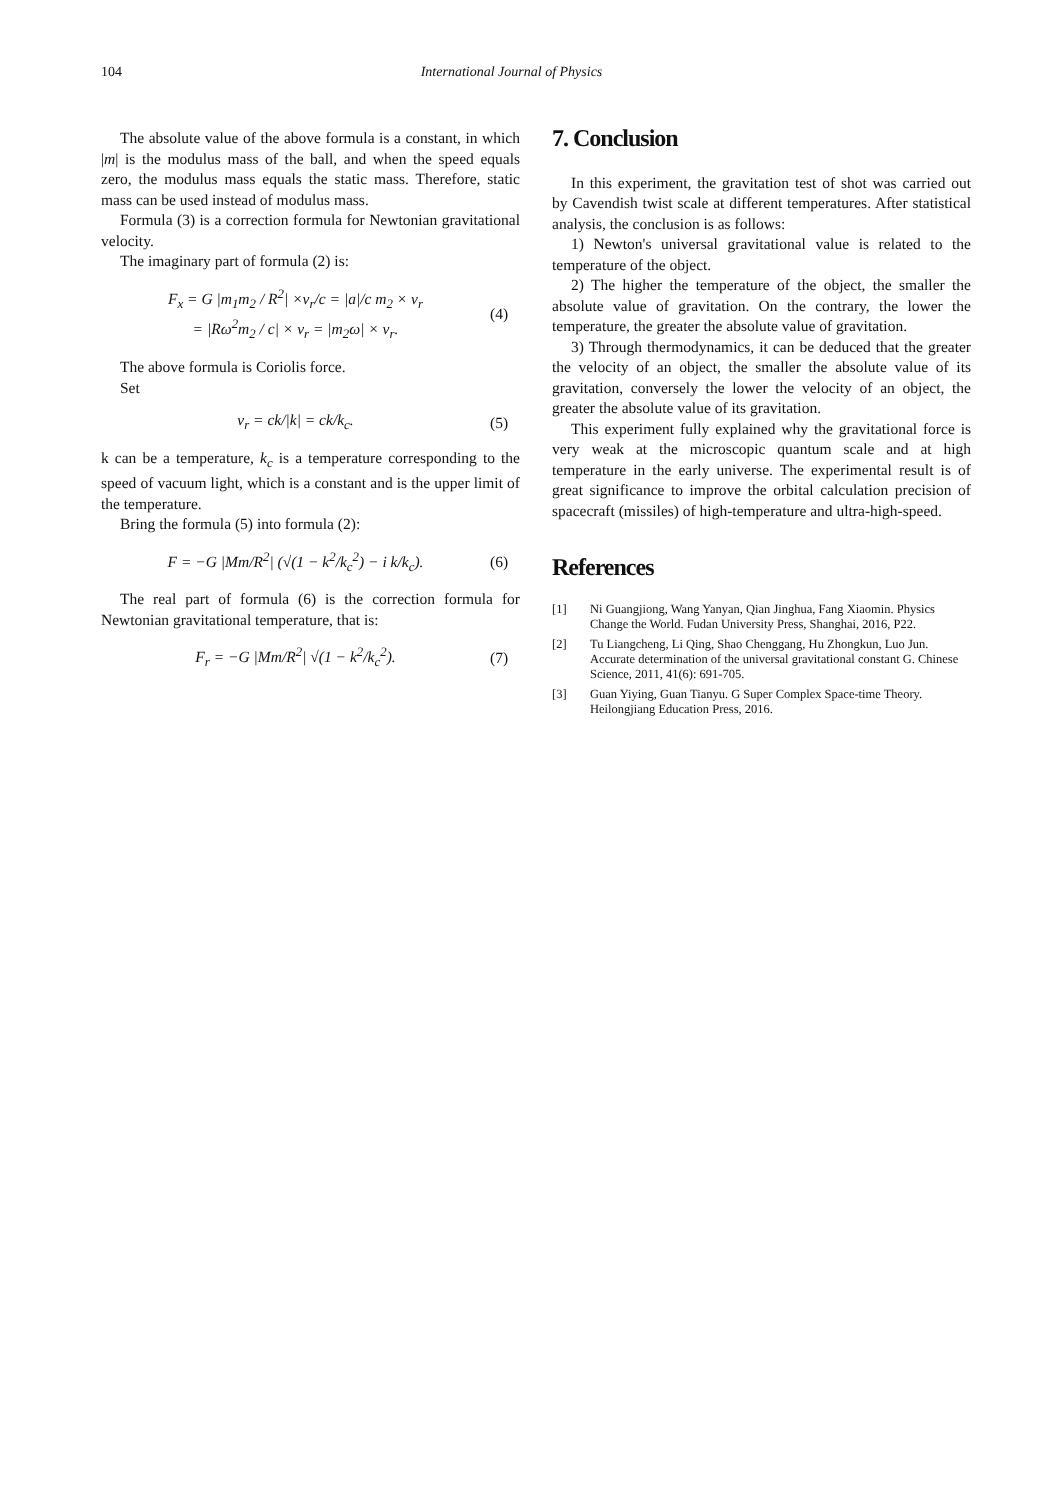104 International Journal of Physics
The absolute value of the above formula is a constant, in which |m| is the modulus mass of the ball, and when the speed equals zero, the modulus mass equals the static mass. Therefore, static mass can be used instead of modulus mass.
Formula (3) is a correction formula for Newtonian gravitational velocity.
The imaginary part of formula (2) is:
F<sub>x</sub> = G |m<sub>1</sub>m<sub>2</sub> / R<sup>2</sup>| ×v<sub>r</sub>/c = |a|/c m<sub>2</sub> × v<sub>r</sub>
= |Rω<sup>2</sup>m<sub>2</sub> / c| × v<sub>r</sub> = |m<sub>2</sub>ω| × v<sub>r</sub>.
(4)
The above formula is Coriolis force.
Set
v<sub>r</sub> = ck/|k| = ck/k<sub>c</sub>. (5)
k can be a temperature, k<sub>c</sub> is a temperature corresponding to the speed of vacuum light, which is a constant and is the upper limit of the temperature.
Bring the formula (5) into formula (2):
F = −G |Mm/R<sup>2</sup>| (√(1 − k<sup>2</sup>/k<sub>c</sub><sup>2</sup>) − i k/k<sub>c</sub>).
(6)
The real part of formula (6) is the correction formula for Newtonian gravitational temperature, that is:
F<sub>r</sub> = −G |Mm/R<sup>2</sup>| √(1 − k<sup>2</sup>/k<sub>c</sub><sup>2</sup>). (7)
7. Conclusion
In this experiment, the gravitation test of shot was carried out by Cavendish twist scale at different temperatures. After statistical analysis, the conclusion is as follows:
1) Newton's universal gravitational value is related to the temperature of the object.
2) The higher the temperature of the object, the smaller the absolute value of gravitation. On the contrary, the lower the temperature, the greater the absolute value of gravitation.
3) Through thermodynamics, it can be deduced that the greater the velocity of an object, the smaller the absolute value of its gravitation, conversely the lower the velocity of an object, the greater the absolute value of its gravitation.
This experiment fully explained why the gravitational force is very weak at the microscopic quantum scale and at high temperature in the early universe. The experimental result is of great significance to improve the orbital calculation precision of spacecraft (missiles) of high-temperature and ultra-high-speed.
References
[1] Ni Guangjiong, Wang Yanyan, Qian Jinghua, Fang Xiaomin. Physics Change the World. Fudan University Press, Shanghai, 2016, P22.
[2] Tu Liangcheng, Li Qing, Shao Chenggang, Hu Zhongkun, Luo Jun. Accurate determination of the universal gravitational constant G. Chinese Science, 2011, 41(6): 691-705.
[3] Guan Yiying, Guan Tianyu. G Super Complex Space-time Theory. Heilongjiang Education Press, 2016.